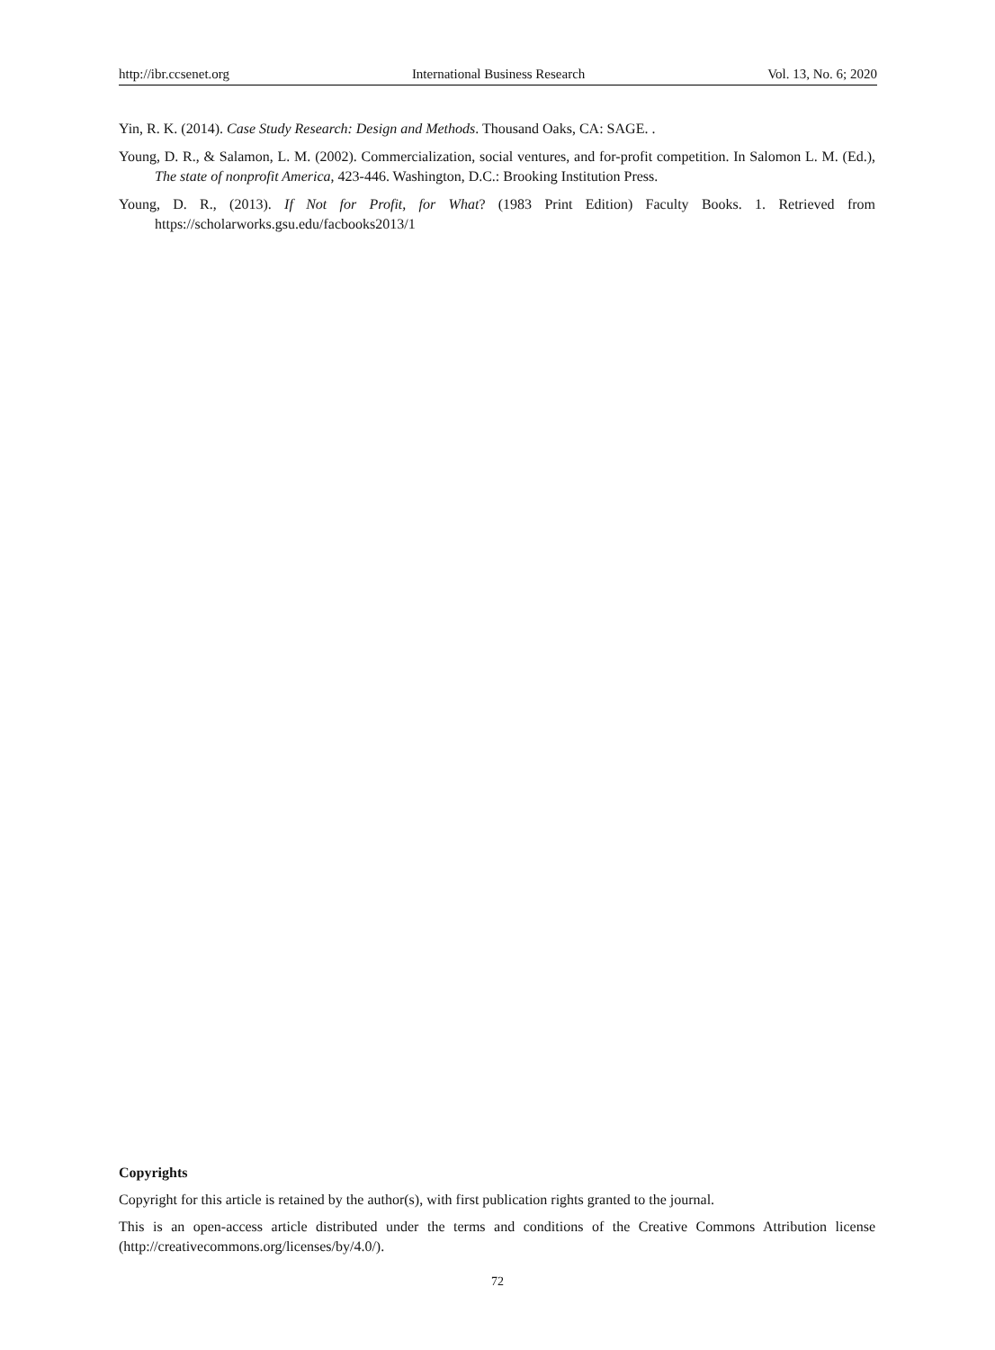http://ibr.ccsenet.org International Business Research Vol. 13, No. 6; 2020
Yin, R. K. (2014). Case Study Research: Design and Methods. Thousand Oaks, CA: SAGE. .
Young, D. R., & Salamon, L. M. (2002). Commercialization, social ventures, and for-profit competition. In Salomon L. M. (Ed.), The state of nonprofit America, 423-446. Washington, D.C.: Brooking Institution Press.
Young, D. R., (2013). If Not for Profit, for What? (1983 Print Edition) Faculty Books. 1. Retrieved from https://scholarworks.gsu.edu/facbooks2013/1
Copyrights
Copyright for this article is retained by the author(s), with first publication rights granted to the journal.
This is an open-access article distributed under the terms and conditions of the Creative Commons Attribution license (http://creativecommons.org/licenses/by/4.0/).
72